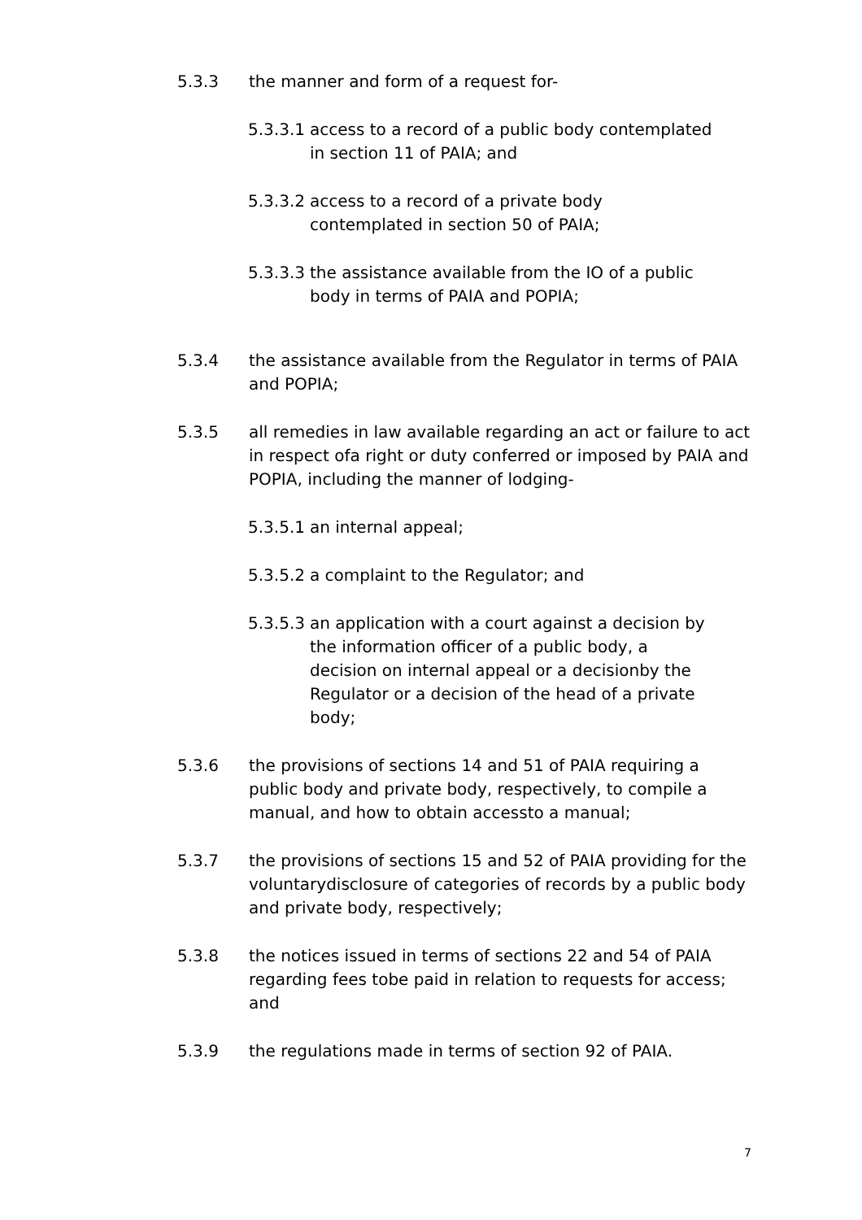5.3.3 the manner and form of a request for-
5.3.3.1
access to a record of a public body contemplated in section 11 of PAIA; and
5.3.3.2
access to a record of a private body contemplated in section 50 of PAIA;
5.3.3.3
the assistance available from the IO of a public body in terms of PAIA and POPIA;
5.3.4 the assistance available from the Regulator in terms of PAIA and POPIA;
5.3.5 all remedies in law available regarding an act or failure to act in respect ofa right or duty conferred or imposed by PAIA and POPIA, including the manner of lodging-
5.3.5.1
an internal appeal;
5.3.5.2
a complaint to the Regulator; and
5.3.5.3
an application with a court against a decision by the information officer of a public body, a decision on internal appeal or a decisionby the Regulator or a decision of the head of a private body;
5.3.6 the provisions of sections 14 and 51 of PAIA requiring a public body and private body, respectively, to compile a manual, and how to obtain accessto a manual;
5.3.7 the provisions of sections 15 and 52 of PAIA providing for the voluntarydisclosure of categories of records by a public body and private body, respectively;
5.3.8 the notices issued in terms of sections 22 and 54 of PAIA regarding fees tobe paid in relation to requests for access; and
5.3.9 the regulations made in terms of section 92 of PAIA.
7